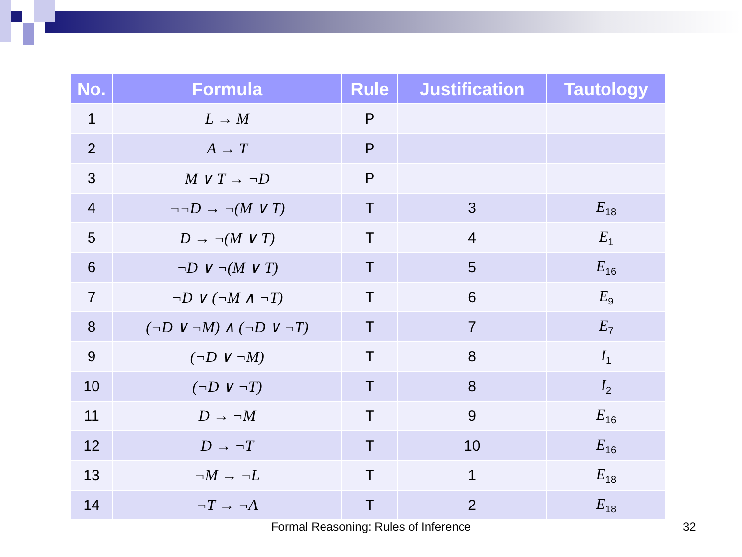| No. | Formula | Rule | Justification | Tautology |
| --- | --- | --- | --- | --- |
| 1 | L → M | P | | |
| 2 | A → T | P | | |
| 3 | M ∨ T → ¬D | P | | |
| 4 | ¬¬D → ¬(M ∨ T) | T | 3 | E<sub>18</sub> |
| 5 | D → ¬(M ∨ T) | T | 4 | E<sub>1</sub> |
| 6 | ¬D ∨ ¬(M ∨ T) | T | 5 | E<sub>16</sub> |
| 7 | ¬D ∨ (¬M ∧ ¬T) | T | 6 | E<sub>9</sub> |
| 8 | (¬D ∨ ¬M) ∧ (¬D ∨ ¬T) | T | 7 | E<sub>7</sub> |
| 9 | (¬D ∨ ¬M) | T | 8 | I<sub>1</sub> |
| 10 | (¬D ∨ ¬T) | T | 8 | I<sub>2</sub> |
| 11 | D → ¬M | T | 9 | E<sub>16</sub> |
| 12 | D → ¬T | T | 10 | E<sub>16</sub> |
| 13 | ¬M → ¬L | T | 1 | E<sub>18</sub> |
| 14 | ¬T → ¬A | T | 2 | E<sub>18</sub> |
Formal Reasoning: Rules of Inference 32